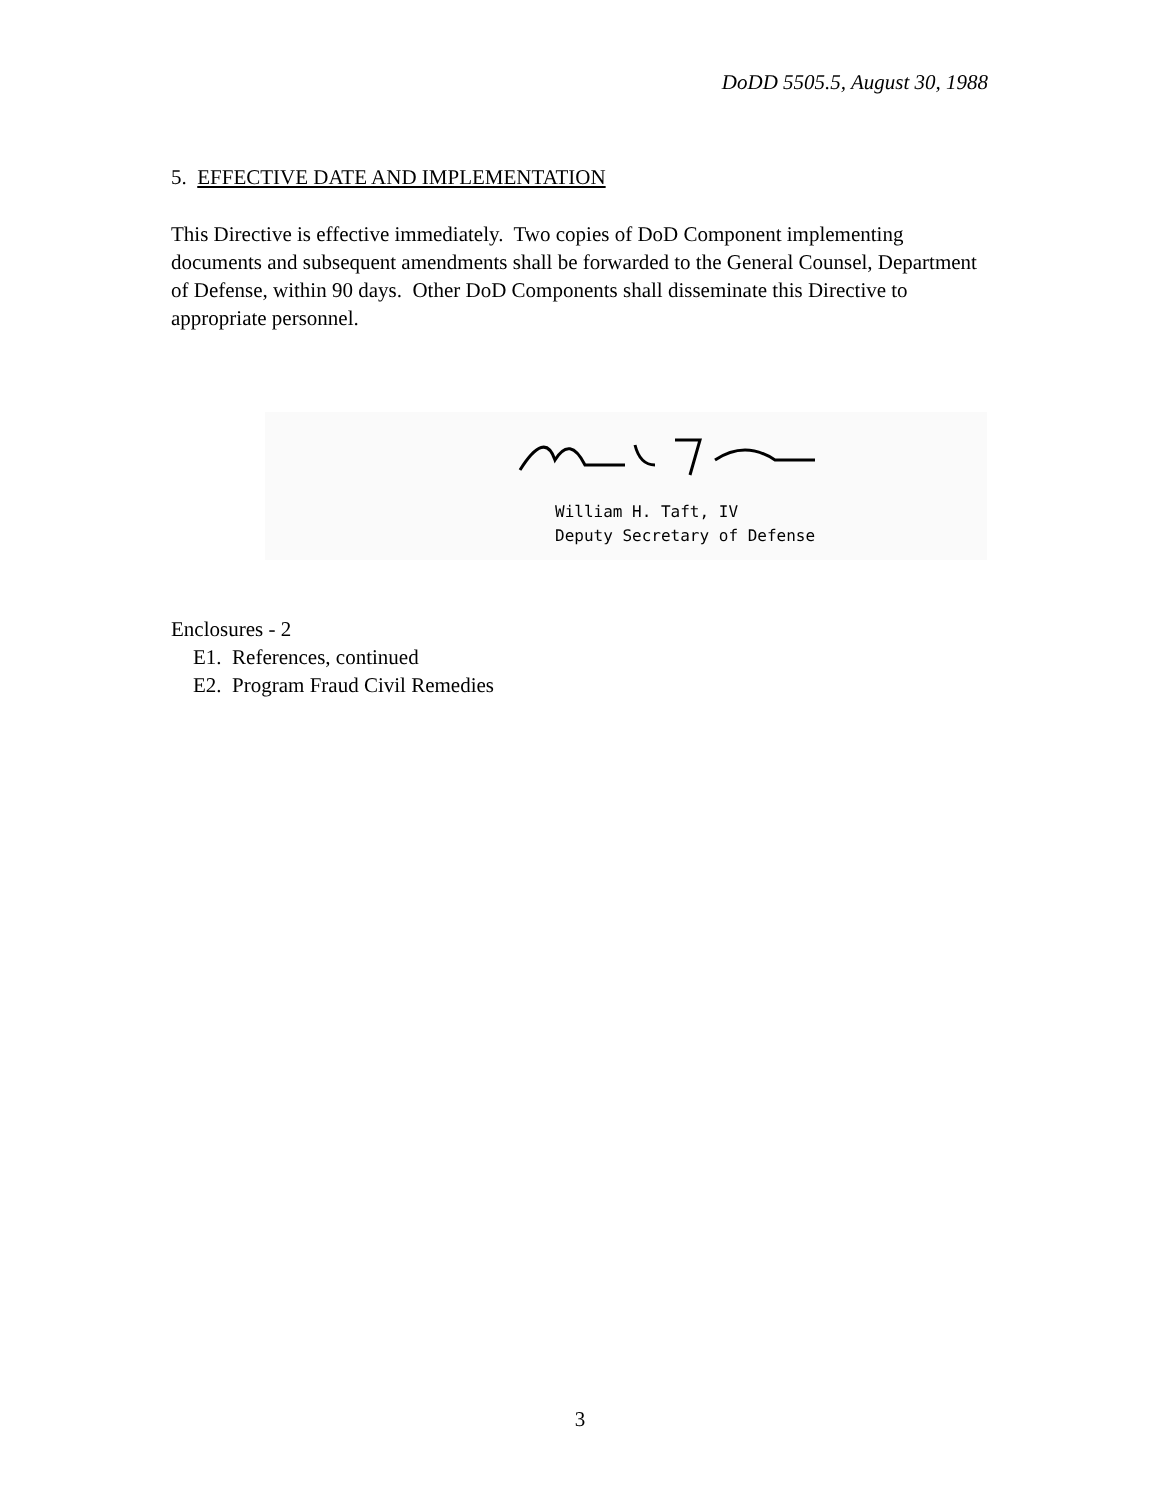DoDD 5505.5, August 30, 1988
5. EFFECTIVE DATE AND IMPLEMENTATION
This Directive is effective immediately. Two copies of DoD Component implementing documents and subsequent amendments shall be forwarded to the General Counsel, Department of Defense, within 90 days. Other DoD Components shall disseminate this Directive to appropriate personnel.
William H. Taft, IV
Deputy Secretary of Defense
Enclosures - 2
E1. References, continued
E2. Program Fraud Civil Remedies
3